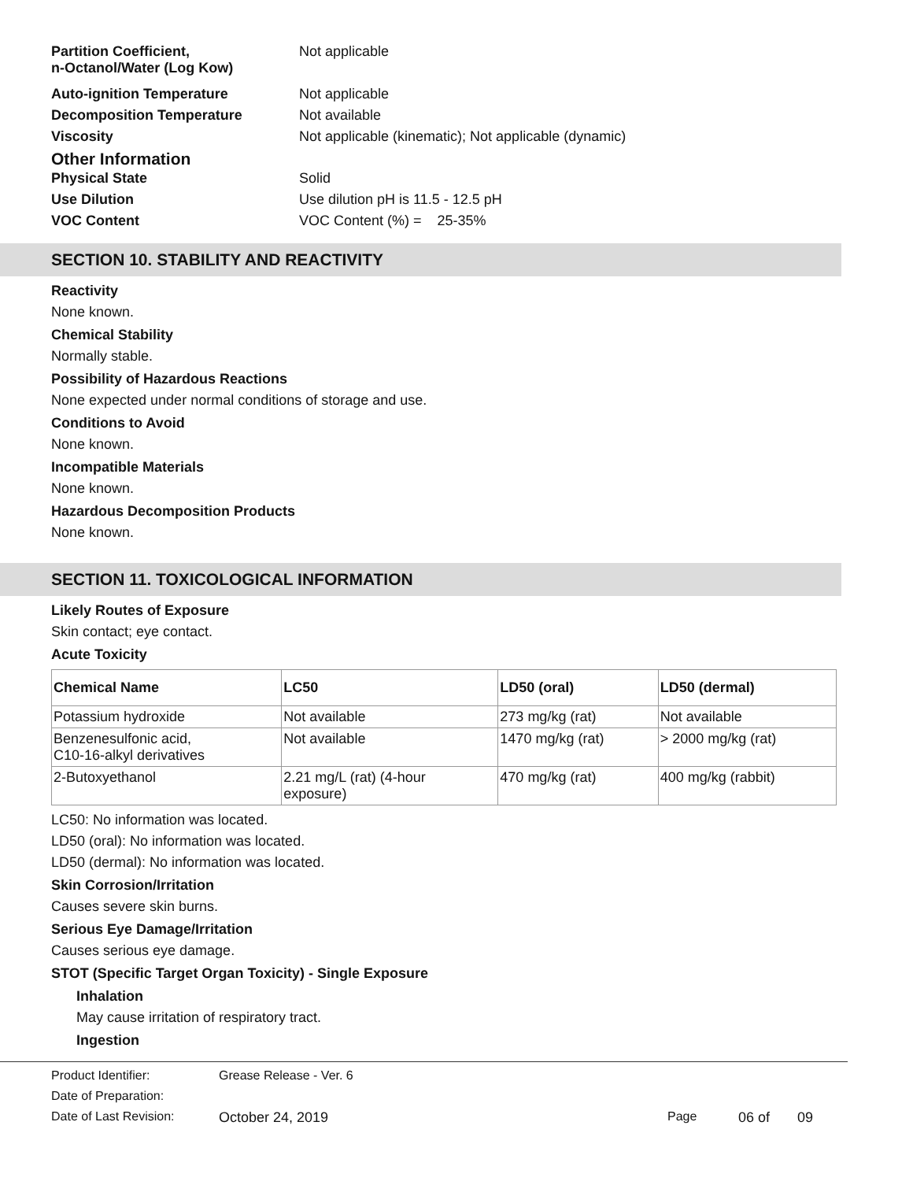Partition Coefficient,
n-Octanol/Water (Log Kow)
Not applicable
Auto-ignition Temperature Not applicable
Decomposition Temperature Not available
Viscosity Not applicable (kinematic); Not applicable (dynamic)
Other Information
Physical State Solid
Use Dilution Use dilution pH is 11.5 - 12.5 pH
VOC Content VOC Content (%) = 25-35%
SECTION 10. STABILITY AND REACTIVITY
Reactivity
None known.
Chemical Stability
Normally stable.
Possibility of Hazardous Reactions
None expected under normal conditions of storage and use.
Conditions to Avoid
None known.
Incompatible Materials
None known.
Hazardous Decomposition Products
None known.
SECTION 11. TOXICOLOGICAL INFORMATION
Likely Routes of Exposure
Skin contact; eye contact.
Acute Toxicity
| Chemical Name | LC50 | LD50 (oral) | LD50 (dermal) |
| --- | --- | --- | --- |
| Potassium hydroxide | Not available | 273 mg/kg (rat) | Not available |
| Benzenesulfonic acid, C10-16-alkyl derivatives | Not available | 1470 mg/kg (rat) | > 2000 mg/kg (rat) |
| 2-Butoxyethanol | 2.21 mg/L (rat) (4-hour exposure) | 470 mg/kg (rat) | 400 mg/kg (rabbit) |
LC50: No information was located.
LD50 (oral): No information was located.
LD50 (dermal): No information was located.
Skin Corrosion/Irritation
Causes severe skin burns.
Serious Eye Damage/Irritation
Causes serious eye damage.
STOT (Specific Target Organ Toxicity) - Single Exposure
Inhalation
May cause irritation of respiratory tract.
Ingestion
Product Identifier: Grease Release - Ver. 6
Date of Preparation:
Date of Last Revision: October 24, 2019 Page 06 of 09